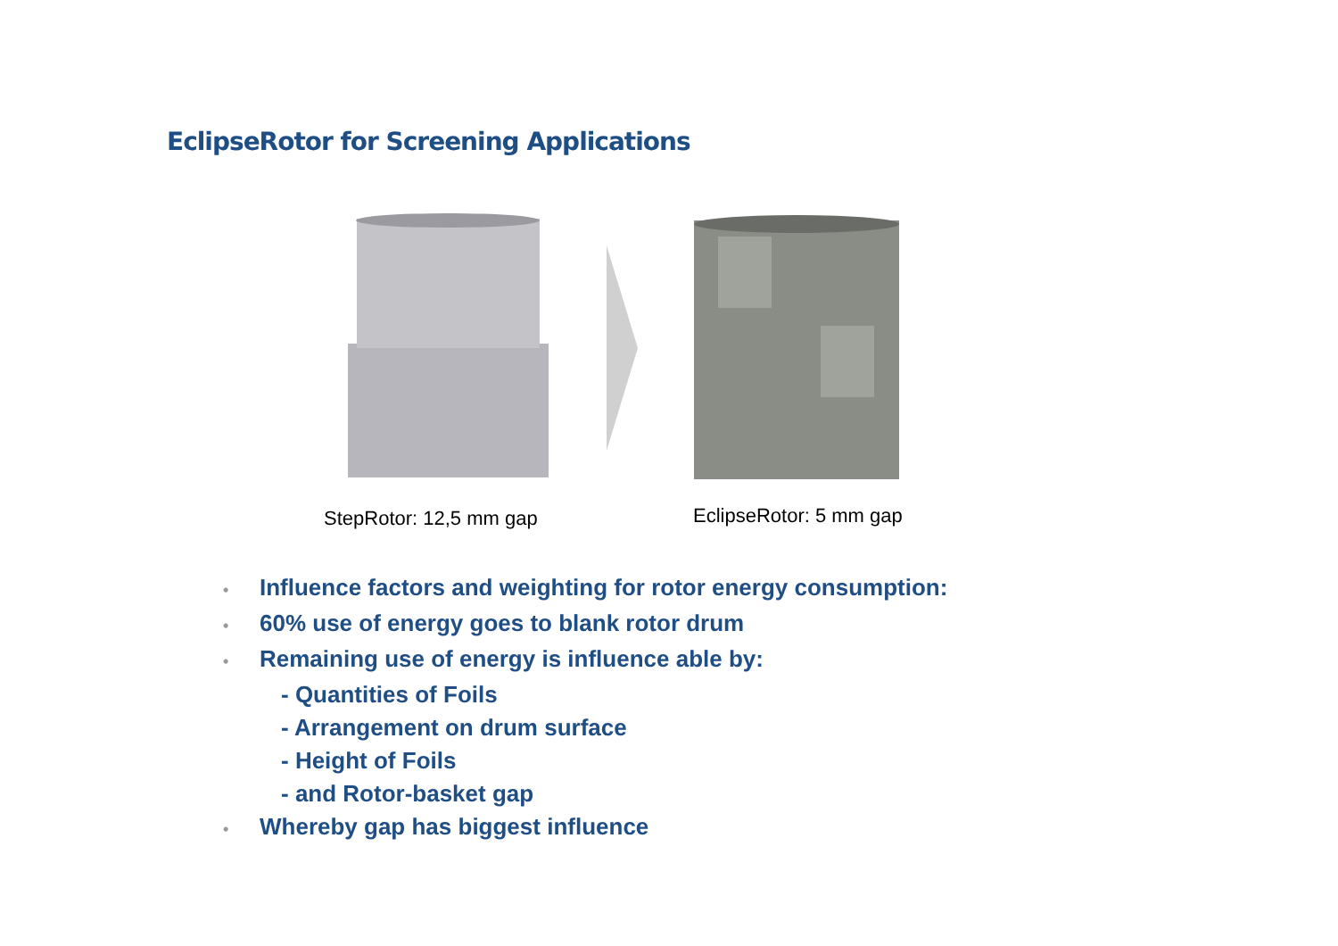EclipseRotor for Screening Applications
StepRotor: 12,5 mm gap EclipseRotor: 5 mm gap
• Influence factors and weighting for rotor energy consumption:
• 60% use of energy goes to blank rotor drum
• Remaining use of energy is influence able by:
- Quantities of Foils
- Arrangement on drum surface
- Height of Foils
- and Rotor-basket gap
• Whereby gap has biggest influence